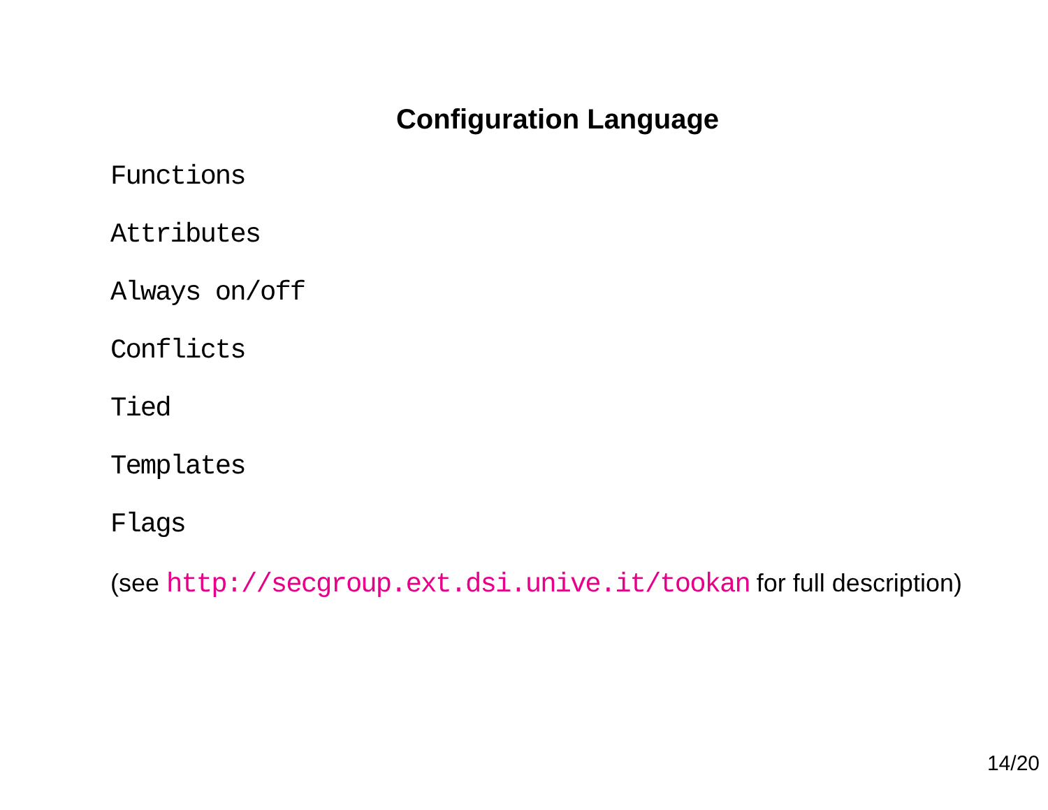Configuration Language
Functions
Attributes
Always on/off
Conflicts
Tied
Templates
Flags
(see http://secgroup.ext.dsi.unive.it/tookan for full description)
14/20